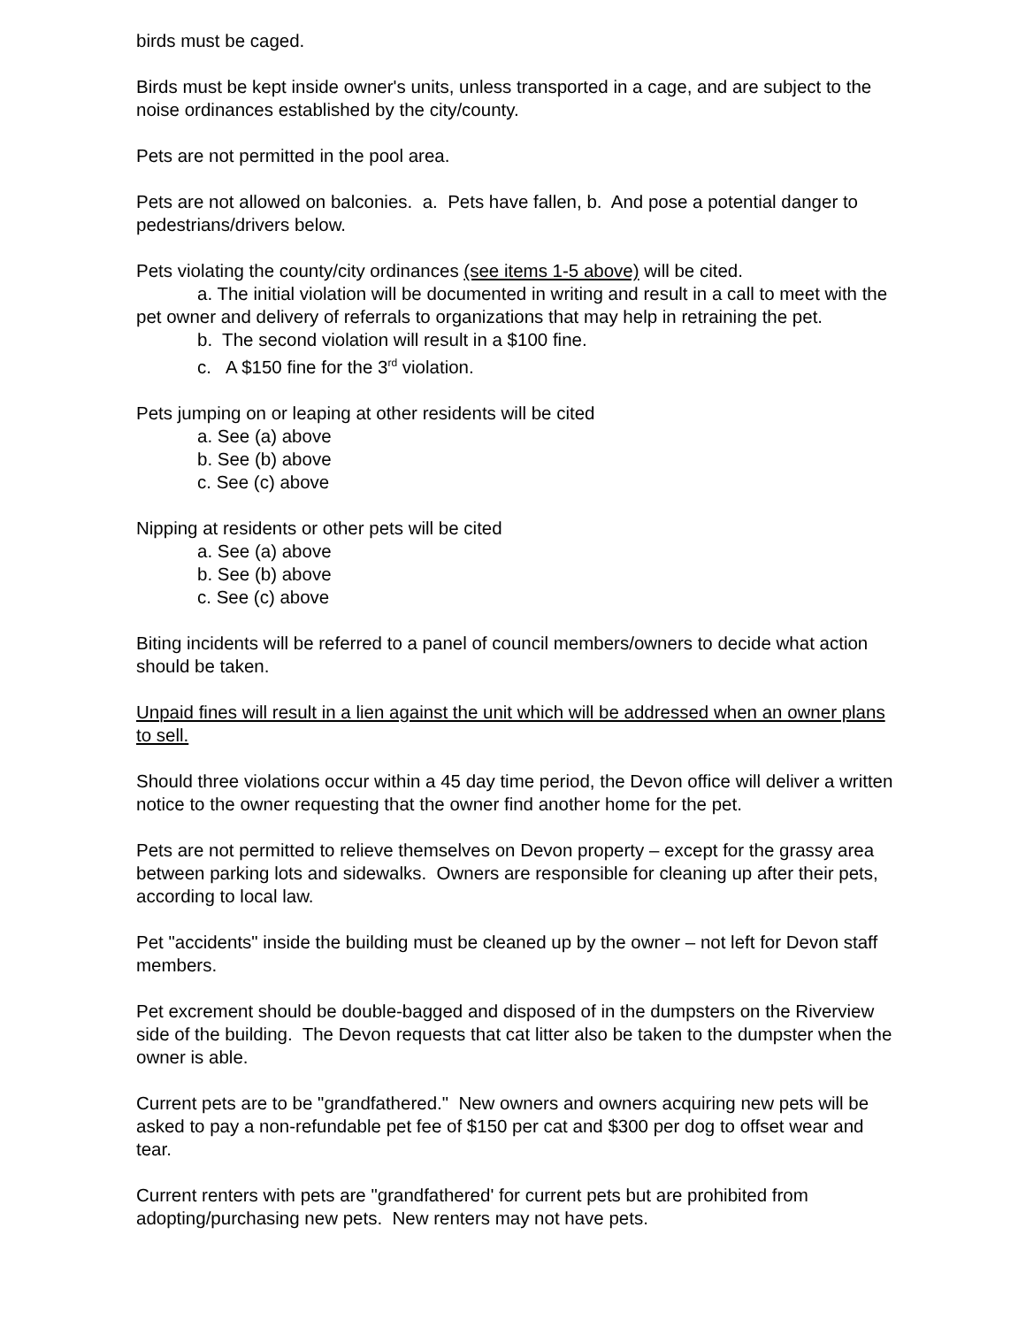birds must be caged.
Birds must be kept inside owner's units, unless transported in a cage, and are subject to the noise ordinances established by the city/county.
Pets are not permitted in the pool area.
Pets are not allowed on balconies. a. Pets have fallen, b. And pose a potential danger to pedestrians/drivers below.
Pets violating the county/city ordinances (see items 1-5 above) will be cited.
a. The initial violation will be documented in writing and result in a call to meet with the pet owner and delivery of referrals to organizations that may help in retraining the pet.
b. The second violation will result in a $100 fine.
c. A $150 fine for the 3<sup>rd</sup> violation.
Pets jumping on or leaping at other residents will be cited
a. See (a) above
b. See (b) above
c. See (c) above
Nipping at residents or other pets will be cited
a. See (a) above
b. See (b) above
c. See (c) above
Biting incidents will be referred to a panel of council members/owners to decide what action should be taken.
Unpaid fines will result in a lien against the unit which will be addressed when an owner plans to sell.
Should three violations occur within a 45 day time period, the Devon office will deliver a written notice to the owner requesting that the owner find another home for the pet.
Pets are not permitted to relieve themselves on Devon property – except for the grassy area between parking lots and sidewalks. Owners are responsible for cleaning up after their pets, according to local law.
Pet "accidents" inside the building must be cleaned up by the owner – not left for Devon staff members.
Pet excrement should be double-bagged and disposed of in the dumpsters on the Riverview side of the building. The Devon requests that cat litter also be taken to the dumpster when the owner is able.
Current pets are to be "grandfathered." New owners and owners acquiring new pets will be asked to pay a non-refundable pet fee of $150 per cat and $300 per dog to offset wear and tear.
Current renters with pets are "grandfathered' for current pets but are prohibited from adopting/purchasing new pets. New renters may not have pets.